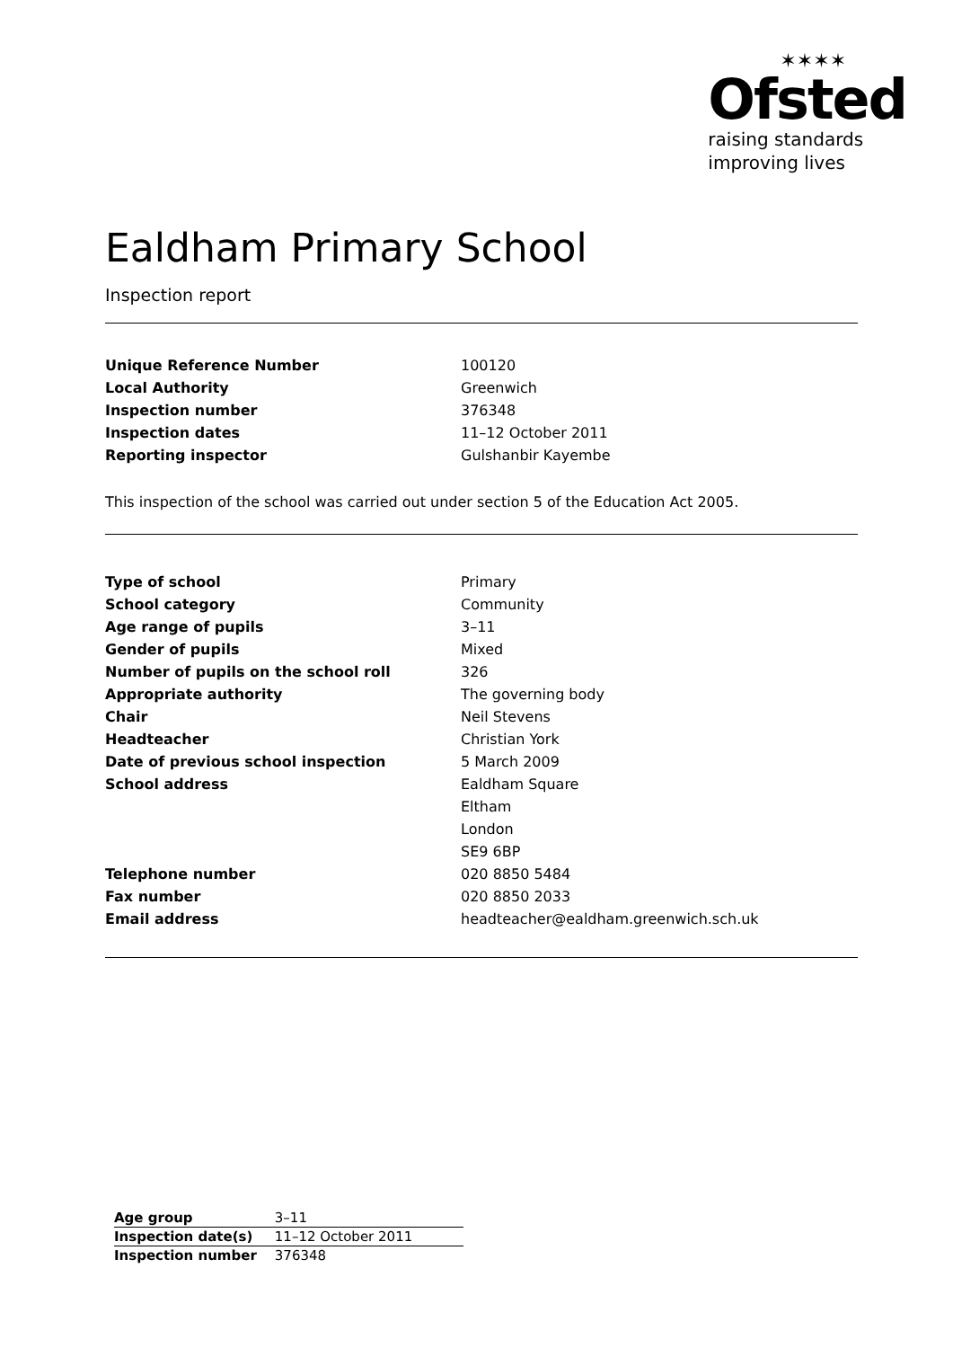✶✶✶✶
Ofsted
raising standards
improving lives
Ealdham Primary School
Inspection report
| Unique Reference Number | 100120 |
| Local Authority | Greenwich |
| Inspection number | 376348 |
| Inspection dates | 11–12 October 2011 |
| Reporting inspector | Gulshanbir Kayembe |
This inspection of the school was carried out under section 5 of the Education Act 2005.
| Type of school | Primary |
| School category | Community |
| Age range of pupils | 3–11 |
| Gender of pupils | Mixed |
| Number of pupils on the school roll | 326 |
| Appropriate authority | The governing body |
| Chair | Neil Stevens |
| Headteacher | Christian York |
| Date of previous school inspection | 5 March 2009 |
| School address | Ealdham Square |
| | Eltham |
| | London |
| | SE9 6BP |
| Telephone number | 020 8850 5484 |
| Fax number | 020 8850 2033 |
| Email address | headteacher@ealdham.greenwich.sch.uk |
| Age group | 3–11 |
| Inspection date(s) | 11–12 October 2011 |
| Inspection number | 376348 |